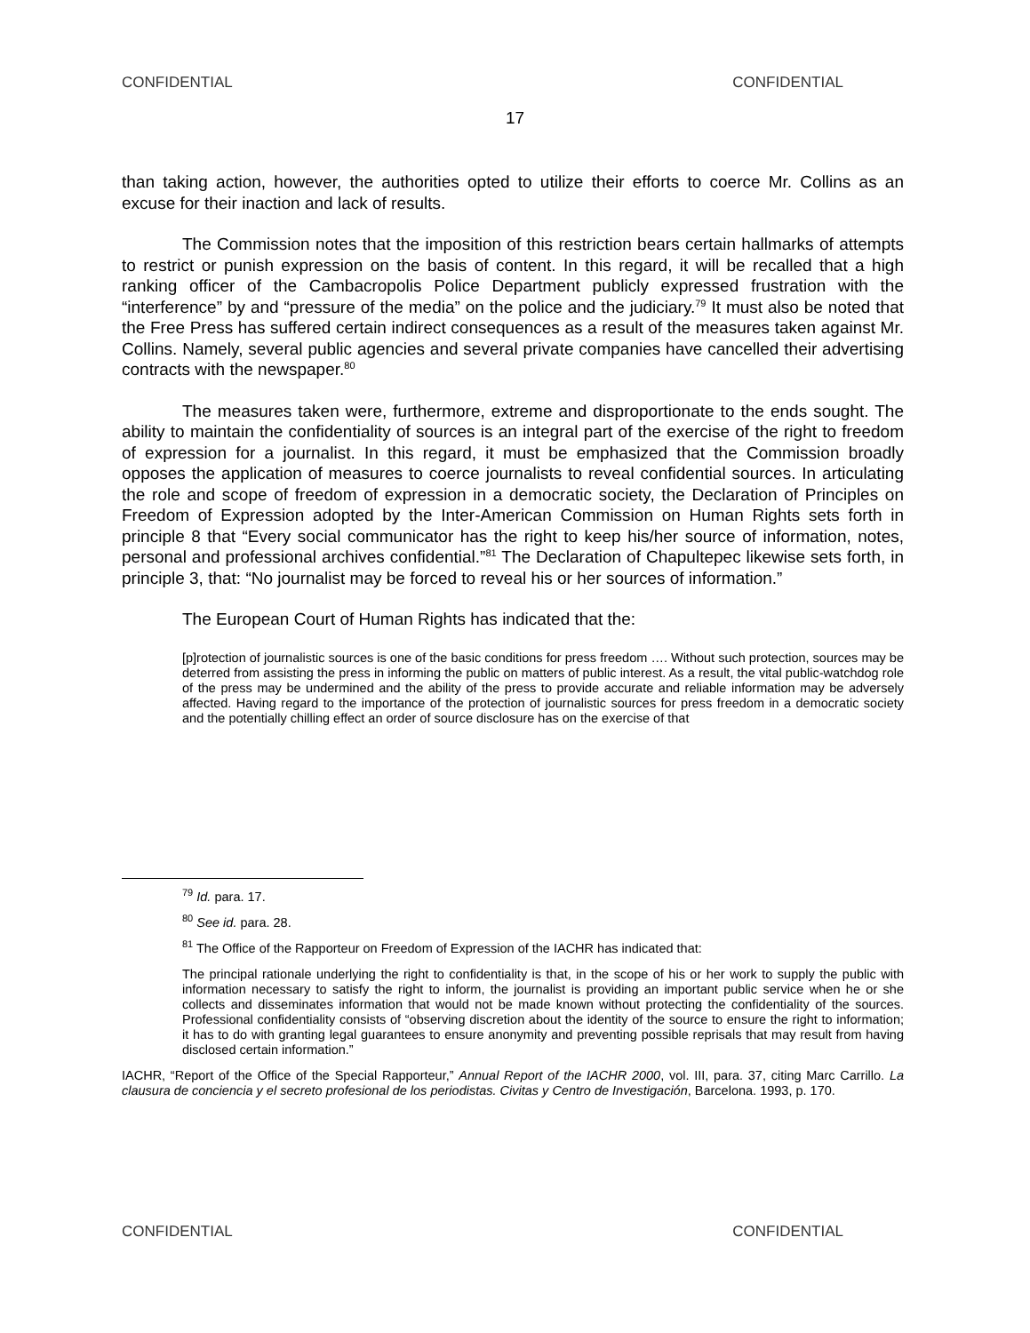CONFIDENTIAL CONFIDENTIAL
17
than taking action, however, the authorities opted to utilize their efforts to coerce Mr. Collins as an excuse for their inaction and lack of results.
The Commission notes that the imposition of this restriction bears certain hallmarks of attempts to restrict or punish expression on the basis of content. In this regard, it will be recalled that a high ranking officer of the Cambacropolis Police Department publicly expressed frustration with the “interference” by and “pressure of the media” on the police and the judiciary.<sup>79</sup> It must also be noted that the Free Press has suffered certain indirect consequences as a result of the measures taken against Mr. Collins. Namely, several public agencies and several private companies have cancelled their advertising contracts with the newspaper.<sup>80</sup>
The measures taken were, furthermore, extreme and disproportionate to the ends sought. The ability to maintain the confidentiality of sources is an integral part of the exercise of the right to freedom of expression for a journalist. In this regard, it must be emphasized that the Commission broadly opposes the application of measures to coerce journalists to reveal confidential sources. In articulating the role and scope of freedom of expression in a democratic society, the Declaration of Principles on Freedom of Expression adopted by the Inter-American Commission on Human Rights sets forth in principle 8 that “Every social communicator has the right to keep his/her source of information, notes, personal and professional archives confidential.”<sup>81</sup> The Declaration of Chapultepec likewise sets forth, in principle 3, that: “No journalist may be forced to reveal his or her sources of information.”
The European Court of Human Rights has indicated that the:
[p]rotection of journalistic sources is one of the basic conditions for press freedom …. Without such protection, sources may be deterred from assisting the press in informing the public on matters of public interest. As a result, the vital public-watchdog role of the press may be undermined and the ability of the press to provide accurate and reliable information may be adversely affected. Having regard to the importance of the protection of journalistic sources for press freedom in a democratic society and the potentially chilling effect an order of source disclosure has on the exercise of that
<sup>79</sup> Id. para. 17.
<sup>80</sup> See id. para. 28.
<sup>81</sup> The Office of the Rapporteur on Freedom of Expression of the IACHR has indicated that:
The principal rationale underlying the right to confidentiality is that, in the scope of his or her work to supply the public with information necessary to satisfy the right to inform, the journalist is providing an important public service when he or she collects and disseminates information that would not be made known without protecting the confidentiality of the sources. Professional confidentiality consists of “observing discretion about the identity of the source to ensure the right to information; it has to do with granting legal guarantees to ensure anonymity and preventing possible reprisals that may result from having disclosed certain information.”
IACHR, “Report of the Office of the Special Rapporteur,” Annual Report of the IACHR 2000, vol. III, para. 37, citing Marc Carrillo. La clausura de conciencia y el secreto profesional de los periodistas. Civitas y Centro de Investigación, Barcelona. 1993, p. 170.
CONFIDENTIAL CONFIDENTIAL